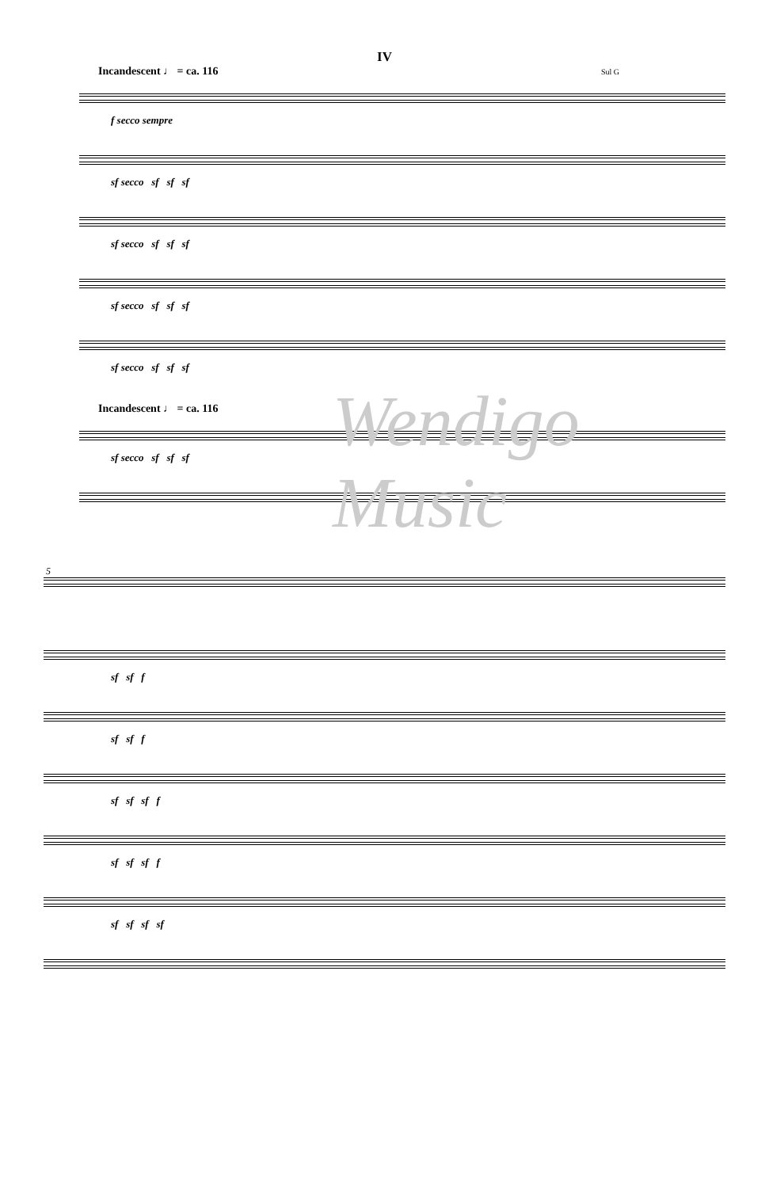IV
Incandescent ♩ = ca. 116 Sul G
f secco sempre
sf secco sf sf sf
sf secco sf sf sf
sf secco sf sf sf
sf secco sf sf sf
Incandescent ♩ = ca. 116
sf secco sf sf sf
5
sf sf f
sf sf f
sf sf sf f
sf sf sf f
sf sf sf sf
Wendigo Music